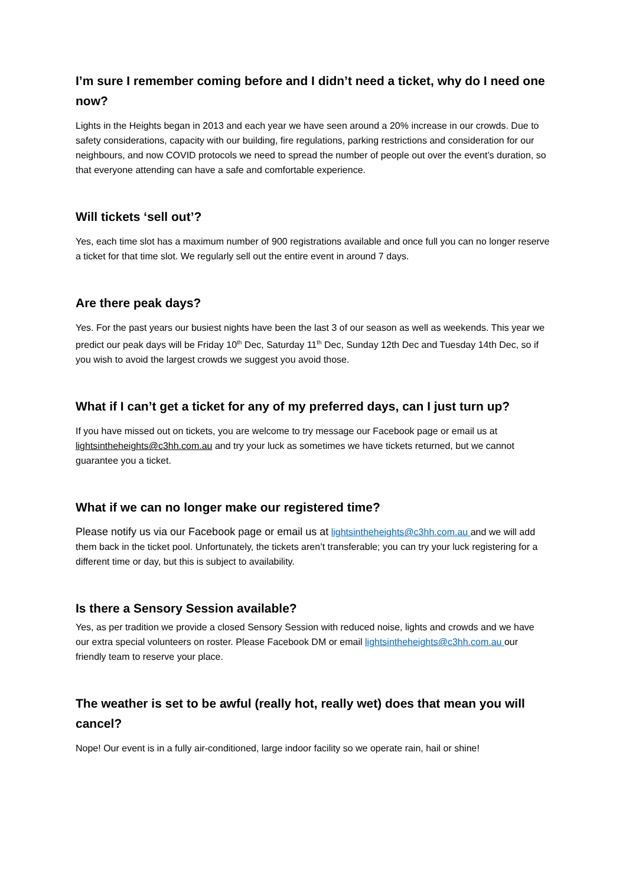I’m sure I remember coming before and I didn’t need a ticket, why do I need one now?
Lights in the Heights began in 2013 and each year we have seen around a 20% increase in our crowds. Due to safety considerations, capacity with our building, fire regulations, parking restrictions and consideration for our neighbours, and now COVID protocols we need to spread the number of people out over the event’s duration, so that everyone attending can have a safe and comfortable experience.
Will tickets ‘sell out’?
Yes, each time slot has a maximum number of 900 registrations available and once full you can no longer reserve a ticket for that time slot. We regularly sell out the entire event in around 7 days.
Are there peak days?
Yes. For the past years our busiest nights have been the last 3 of our season as well as weekends. This year we predict our peak days will be Friday 10<sup>th</sup> Dec, Saturday 11<sup>th</sup> Dec, Sunday 12th Dec and Tuesday 14th Dec, so if you wish to avoid the largest crowds we suggest you avoid those.
What if I can’t get a ticket for any of my preferred days, can I just turn up?
If you have missed out on tickets, you are welcome to try message our Facebook page or email us at lightsintheheights@c3hh.com.au and try your luck as sometimes we have tickets returned, but we cannot guarantee you a ticket.
What if we can no longer make our registered time?
Please notify us via our Facebook page or email us at lightsintheheights@c3hh.com.au and we will add them back in the ticket pool. Unfortunately, the tickets aren’t transferable; you can try your luck registering for a different time or day, but this is subject to availability.
Is there a Sensory Session available?
Yes, as per tradition we provide a closed Sensory Session with reduced noise, lights and crowds and we have our extra special volunteers on roster. Please Facebook DM or email lightsintheheights@c3hh.com.au our friendly team to reserve your place.
The weather is set to be awful (really hot, really wet) does that mean you will cancel?
Nope! Our event is in a fully air-conditioned, large indoor facility so we operate rain, hail or shine!